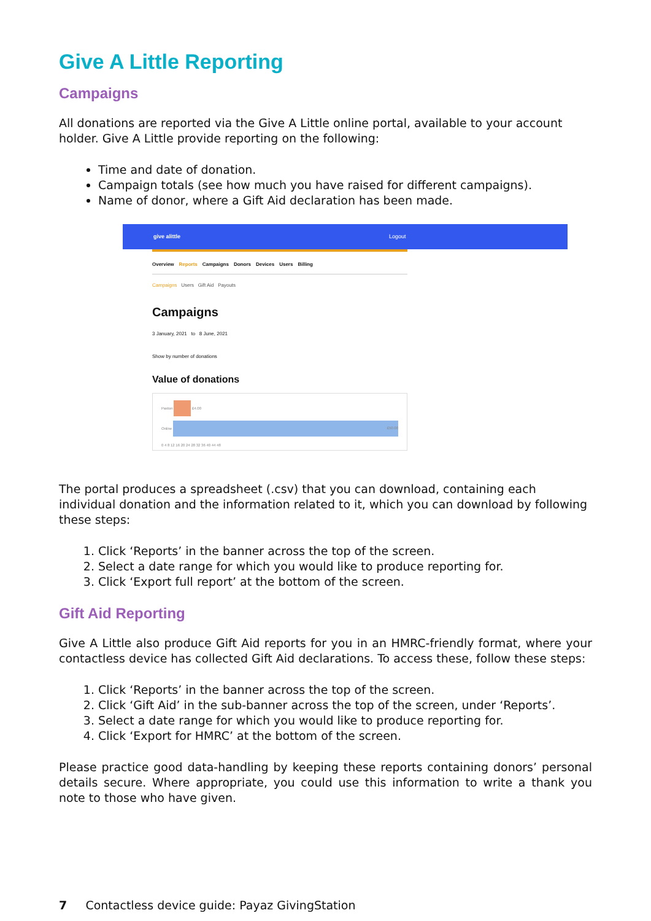Give A Little Reporting
Campaigns
All donations are reported via the Give A Little online portal, available to your account holder. Give A Little provide reporting on the following:
Time and date of donation.
Campaign totals (see how much you have raised for different campaigns).
Name of donor, where a Gift Aid declaration has been made.
give alittle Logout
Overview Reports Campaigns Donors Devices Users Billing
Campaigns Users Gift Aid Payouts
Campaigns
3 January, 2021 to 8 June, 2021
Show by number of donations
Value of donations
Paxton
£4.00
Online
£50.00
0 4 8 12 16 20 24 28 32 36 40 44 48
The portal produces a spreadsheet (.csv) that you can download, containing each individual donation and the information related to it, which you can download by following these steps:
1. Click ‘Reports’ in the banner across the top of the screen.
2. Select a date range for which you would like to produce reporting for.
3. Click ‘Export full report’ at the bottom of the screen.
Gift Aid Reporting
Give A Little also produce Gift Aid reports for you in an HMRC-friendly format, where your contactless device has collected Gift Aid declarations. To access these, follow these steps:
1. Click ‘Reports’ in the banner across the top of the screen.
2. Click ‘Gift Aid’ in the sub-banner across the top of the screen, under ‘Reports’.
3. Select a date range for which you would like to produce reporting for.
4. Click ‘Export for HMRC’ at the bottom of the screen.
Please practice good data-handling by keeping these reports containing donors’ personal details secure. Where appropriate, you could use this information to write a thank you note to those who have given.
7 Contactless device guide: Payaz GivingStation